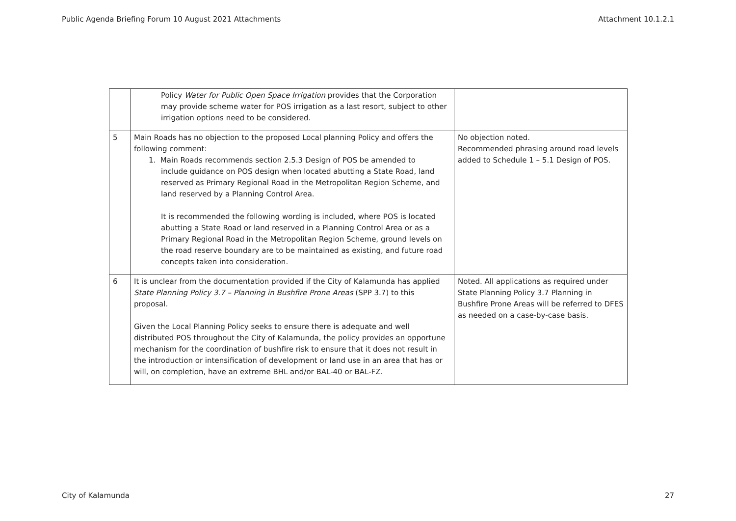Public Agenda Briefing Forum 10 August 2021 Attachments Attachment 10.1.2.1
| | Policy Water for Public Open Space Irrigation provides that the Corporation may provide scheme water for POS irrigation as a last resort, subject to other irrigation options need to be considered. | |
| 5 | Main Roads has no objection to the proposed Local planning Policy and offers the following comment: 1. Main Roads recommends section 2.5.3 Design of POS be amended to include guidance on POS design when located abutting a State Road, land reserved as Primary Regional Road in the Metropolitan Region Scheme, and land reserved by a Planning Control Area. It is recommended the following wording is included, where POS is located abutting a State Road or land reserved in a Planning Control Area or as a Primary Regional Road in the Metropolitan Region Scheme, ground levels on the road reserve boundary are to be maintained as existing, and future road concepts taken into consideration. | No objection noted. Recommended phrasing around road levels added to Schedule 1 – 5.1 Design of POS. |
| 6 | It is unclear from the documentation provided if the City of Kalamunda has applied State Planning Policy 3.7 – Planning in Bushfire Prone Areas (SPP 3.7) to this proposal. Given the Local Planning Policy seeks to ensure there is adequate and well distributed POS throughout the City of Kalamunda, the policy provides an opportune mechanism for the coordination of bushfire risk to ensure that it does not result in the introduction or intensification of development or land use in an area that has or will, on completion, have an extreme BHL and/or BAL-40 or BAL-FZ. | Noted. All applications as required under State Planning Policy 3.7 Planning in Bushfire Prone Areas will be referred to DFES as needed on a case-by-case basis. |
City of Kalamunda 27